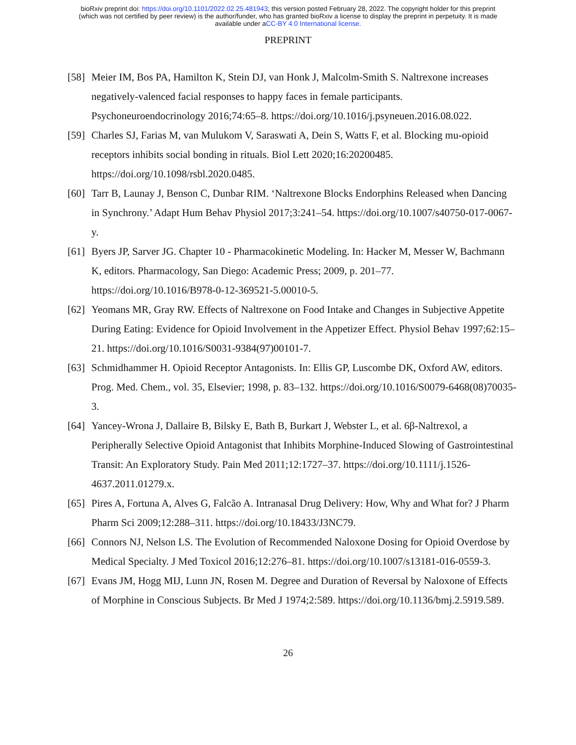bioRxiv preprint doi: https://doi.org/10.1101/2022.02.25.481943; this version posted February 28, 2022. The copyright holder for this preprint
(which was not certified by peer review) is the author/funder, who has granted bioRxiv a license to display the preprint in perpetuity. It is made
available under aCC-BY 4.0 International license.
PREPRINT
[58] Meier IM, Bos PA, Hamilton K, Stein DJ, van Honk J, Malcolm-Smith S. Naltrexone increases negatively-valenced facial responses to happy faces in female participants. Psychoneuroendocrinology 2016;74:65–8. https://doi.org/10.1016/j.psyneuen.2016.08.022.
[59] Charles SJ, Farias M, van Mulukom V, Saraswati A, Dein S, Watts F, et al. Blocking mu-opioid receptors inhibits social bonding in rituals. Biol Lett 2020;16:20200485. https://doi.org/10.1098/rsbl.2020.0485.
[60] Tarr B, Launay J, Benson C, Dunbar RIM. ‘Naltrexone Blocks Endorphins Released when Dancing in Synchrony.’ Adapt Hum Behav Physiol 2017;3:241–54. https://doi.org/10.1007/s40750-017-0067-y.
[61] Byers JP, Sarver JG. Chapter 10 - Pharmacokinetic Modeling. In: Hacker M, Messer W, Bachmann K, editors. Pharmacology, San Diego: Academic Press; 2009, p. 201–77. https://doi.org/10.1016/B978-0-12-369521-5.00010-5.
[62] Yeomans MR, Gray RW. Effects of Naltrexone on Food Intake and Changes in Subjective Appetite During Eating: Evidence for Opioid Involvement in the Appetizer Effect. Physiol Behav 1997;62:15–21. https://doi.org/10.1016/S0031-9384(97)00101-7.
[63] Schmidhammer H. Opioid Receptor Antagonists. In: Ellis GP, Luscombe DK, Oxford AW, editors. Prog. Med. Chem., vol. 35, Elsevier; 1998, p. 83–132. https://doi.org/10.1016/S0079-6468(08)70035-3.
[64] Yancey-Wrona J, Dallaire B, Bilsky E, Bath B, Burkart J, Webster L, et al. 6β-Naltrexol, a Peripherally Selective Opioid Antagonist that Inhibits Morphine-Induced Slowing of Gastrointestinal Transit: An Exploratory Study. Pain Med 2011;12:1727–37. https://doi.org/10.1111/j.1526-4637.2011.01279.x.
[65] Pires A, Fortuna A, Alves G, Falcão A. Intranasal Drug Delivery: How, Why and What for? J Pharm Pharm Sci 2009;12:288–311. https://doi.org/10.18433/J3NC79.
[66] Connors NJ, Nelson LS. The Evolution of Recommended Naloxone Dosing for Opioid Overdose by Medical Specialty. J Med Toxicol 2016;12:276–81. https://doi.org/10.1007/s13181-016-0559-3.
[67] Evans JM, Hogg MIJ, Lunn JN, Rosen M. Degree and Duration of Reversal by Naloxone of Effects of Morphine in Conscious Subjects. Br Med J 1974;2:589. https://doi.org/10.1136/bmj.2.5919.589.
26